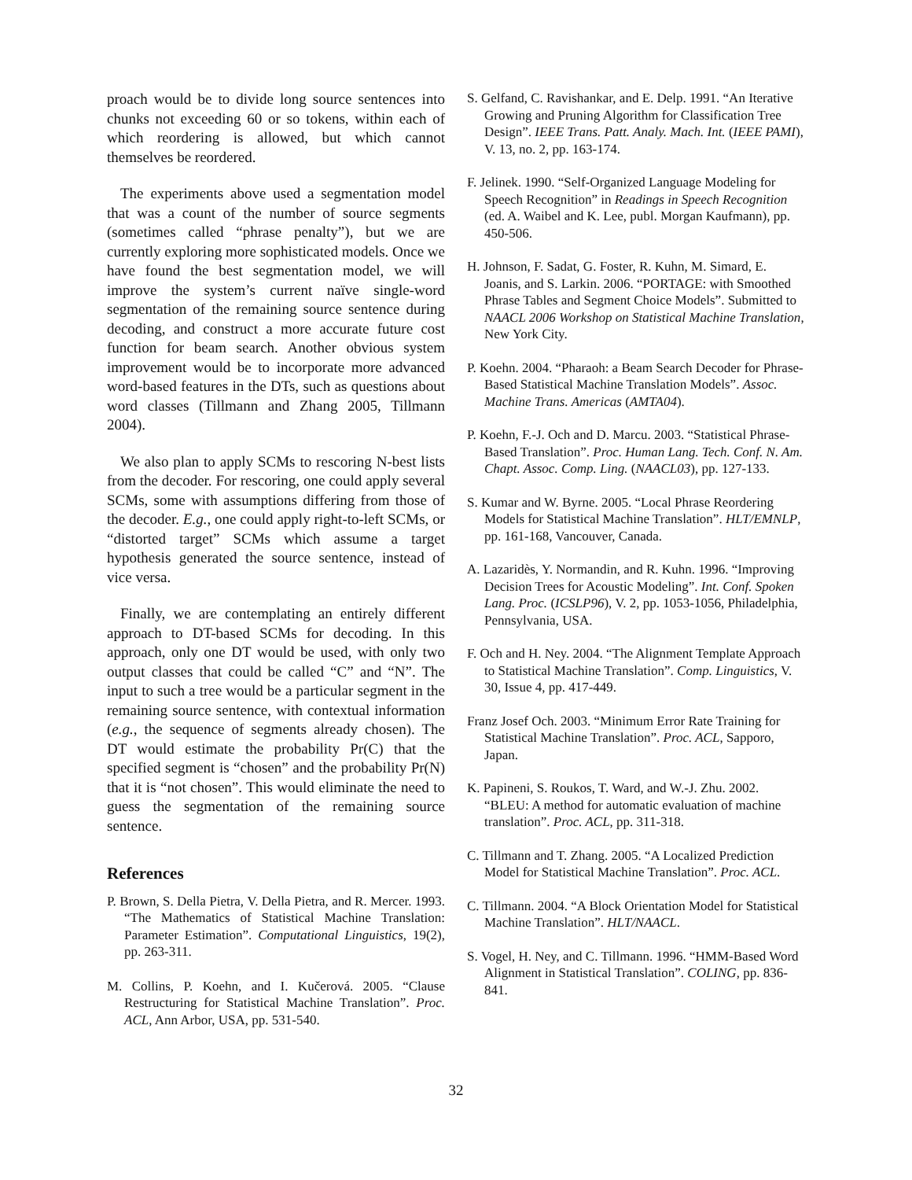proach would be to divide long source sentences into chunks not exceeding 60 or so tokens, within each of which reordering is allowed, but which cannot themselves be reordered.
The experiments above used a segmentation model that was a count of the number of source segments (sometimes called “phrase penalty”), but we are currently exploring more sophisticated models. Once we have found the best segmentation model, we will improve the system’s current naïve single-word segmentation of the remaining source sentence during decoding, and construct a more accurate future cost function for beam search. Another obvious system improvement would be to incorporate more advanced word-based features in the DTs, such as questions about word classes (Tillmann and Zhang 2005, Tillmann 2004).
We also plan to apply SCMs to rescoring N-best lists from the decoder. For rescoring, one could apply several SCMs, some with assumptions differing from those of the decoder. E.g., one could apply right-to-left SCMs, or “distorted target” SCMs which assume a target hypothesis generated the source sentence, instead of vice versa.
Finally, we are contemplating an entirely different approach to DT-based SCMs for decoding. In this approach, only one DT would be used, with only two output classes that could be called “C” and “N”. The input to such a tree would be a particular segment in the remaining source sentence, with contextual information (e.g., the sequence of segments already chosen). The DT would estimate the probability Pr(C) that the specified segment is “chosen” and the probability Pr(N) that it is “not chosen”. This would eliminate the need to guess the segmentation of the remaining source sentence.
References
P. Brown, S. Della Pietra, V. Della Pietra, and R. Mercer. 1993. “The Mathematics of Statistical Machine Translation: Parameter Estimation”. Computational Linguistics, 19(2), pp. 263-311.
M. Collins, P. Koehn, and I. Kučerová. 2005. “Clause Restructuring for Statistical Machine Translation”. Proc. ACL, Ann Arbor, USA, pp. 531-540.
S. Gelfand, C. Ravishankar, and E. Delp. 1991. “An Iterative Growing and Pruning Algorithm for Classification Tree Design”. IEEE Trans. Patt. Analy. Mach. Int. (IEEE PAMI), V. 13, no. 2, pp. 163-174.
F. Jelinek. 1990. “Self-Organized Language Modeling for Speech Recognition” in Readings in Speech Recognition (ed. A. Waibel and K. Lee, publ. Morgan Kaufmann), pp. 450-506.
H. Johnson, F. Sadat, G. Foster, R. Kuhn, M. Simard, E. Joanis, and S. Larkin. 2006. “PORTAGE: with Smoothed Phrase Tables and Segment Choice Models”. Submitted to NAACL 2006 Workshop on Statistical Machine Translation, New York City.
P. Koehn. 2004. “Pharaoh: a Beam Search Decoder for Phrase-Based Statistical Machine Translation Models”. Assoc. Machine Trans. Americas (AMTA04).
P. Koehn, F.-J. Och and D. Marcu. 2003. “Statistical Phrase-Based Translation”. Proc. Human Lang. Tech. Conf. N. Am. Chapt. Assoc. Comp. Ling. (NAACL03), pp. 127-133.
S. Kumar and W. Byrne. 2005. “Local Phrase Reordering Models for Statistical Machine Translation”. HLT/EMNLP, pp. 161-168, Vancouver, Canada.
A. Lazaridès, Y. Normandin, and R. Kuhn. 1996. “Improving Decision Trees for Acoustic Modeling”. Int. Conf. Spoken Lang. Proc. (ICSLP96), V. 2, pp. 1053-1056, Philadelphia, Pennsylvania, USA.
F. Och and H. Ney. 2004. “The Alignment Template Approach to Statistical Machine Translation”. Comp. Linguistics, V. 30, Issue 4, pp. 417-449.
Franz Josef Och. 2003. “Minimum Error Rate Training for Statistical Machine Translation”. Proc. ACL, Sapporo, Japan.
K. Papineni, S. Roukos, T. Ward, and W.-J. Zhu. 2002. “BLEU: A method for automatic evaluation of machine translation”. Proc. ACL, pp. 311-318.
C. Tillmann and T. Zhang. 2005. “A Localized Prediction Model for Statistical Machine Translation”. Proc. ACL.
C. Tillmann. 2004. “A Block Orientation Model for Statistical Machine Translation”. HLT/NAACL.
S. Vogel, H. Ney, and C. Tillmann. 1996. “HMM-Based Word Alignment in Statistical Translation”. COLING, pp. 836-841.
32